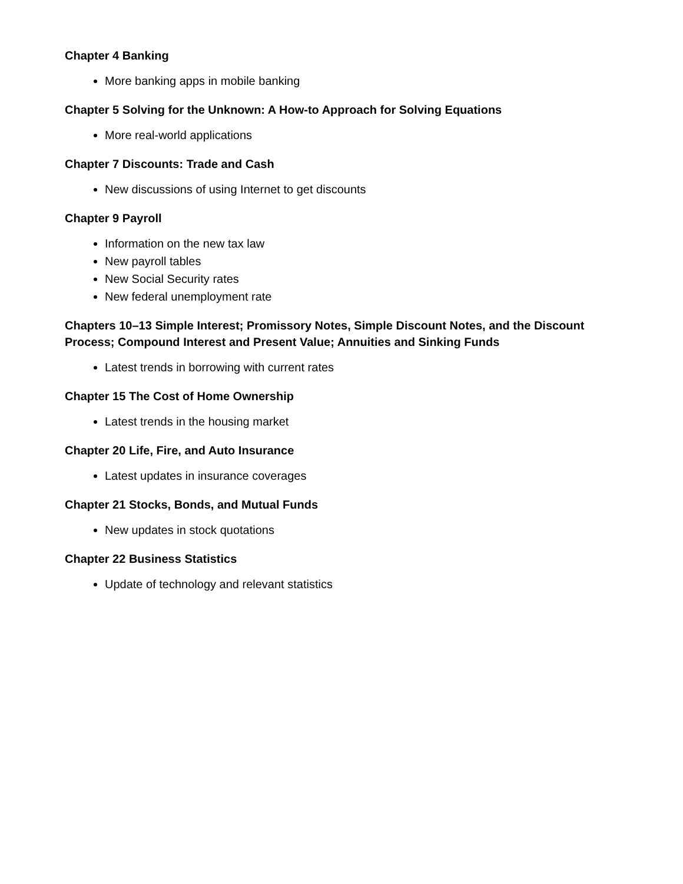Chapter 4 Banking
More banking apps in mobile banking
Chapter 5 Solving for the Unknown: A How-to Approach for Solving Equations
More real-world applications
Chapter 7 Discounts: Trade and Cash
New discussions of using Internet to get discounts
Chapter 9 Payroll
Information on the new tax law
New payroll tables
New Social Security rates
New federal unemployment rate
Chapters 10–13 Simple Interest; Promissory Notes, Simple Discount Notes, and the Discount Process; Compound Interest and Present Value; Annuities and Sinking Funds
Latest trends in borrowing with current rates
Chapter 15 The Cost of Home Ownership
Latest trends in the housing market
Chapter 20 Life, Fire, and Auto Insurance
Latest updates in insurance coverages
Chapter 21 Stocks, Bonds, and Mutual Funds
New updates in stock quotations
Chapter 22 Business Statistics
Update of technology and relevant statistics